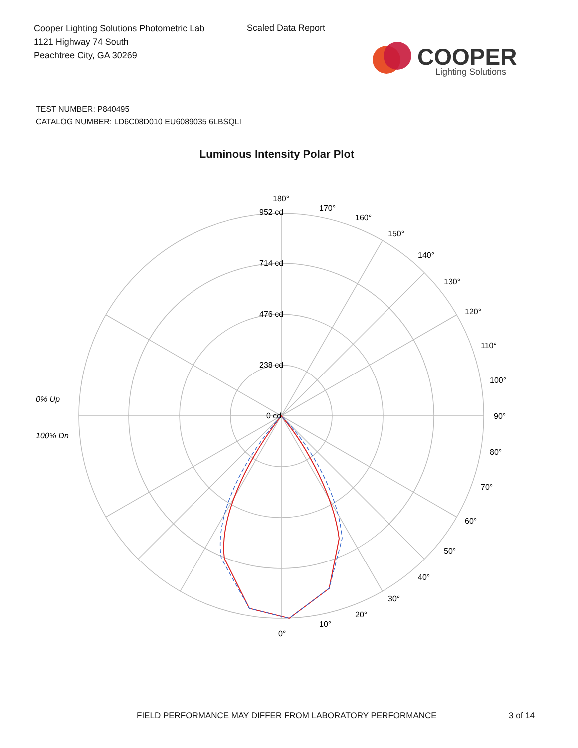Cooper Lighting Solutions Photometric Lab
1121 Highway 74 South
Peachtree City, GA 30269
Scaled Data Report
COOPER
Lighting Solutions
TEST NUMBER: P840495
CATALOG NUMBER: LD6C08D010 EU6089035 6LBSQLI
Luminous Intensity Polar Plot
180°
952 cd
714 cd
476 cd
238 cd
0 cd
170°
160°
150°
140°
130°
120°
110°
100°
90°
80°
70°
60°
50°
40°
30°
20°
10°
0°
0% Up
100% Dn
FIELD PERFORMANCE MAY DIFFER FROM LABORATORY PERFORMANCE
3 of 14